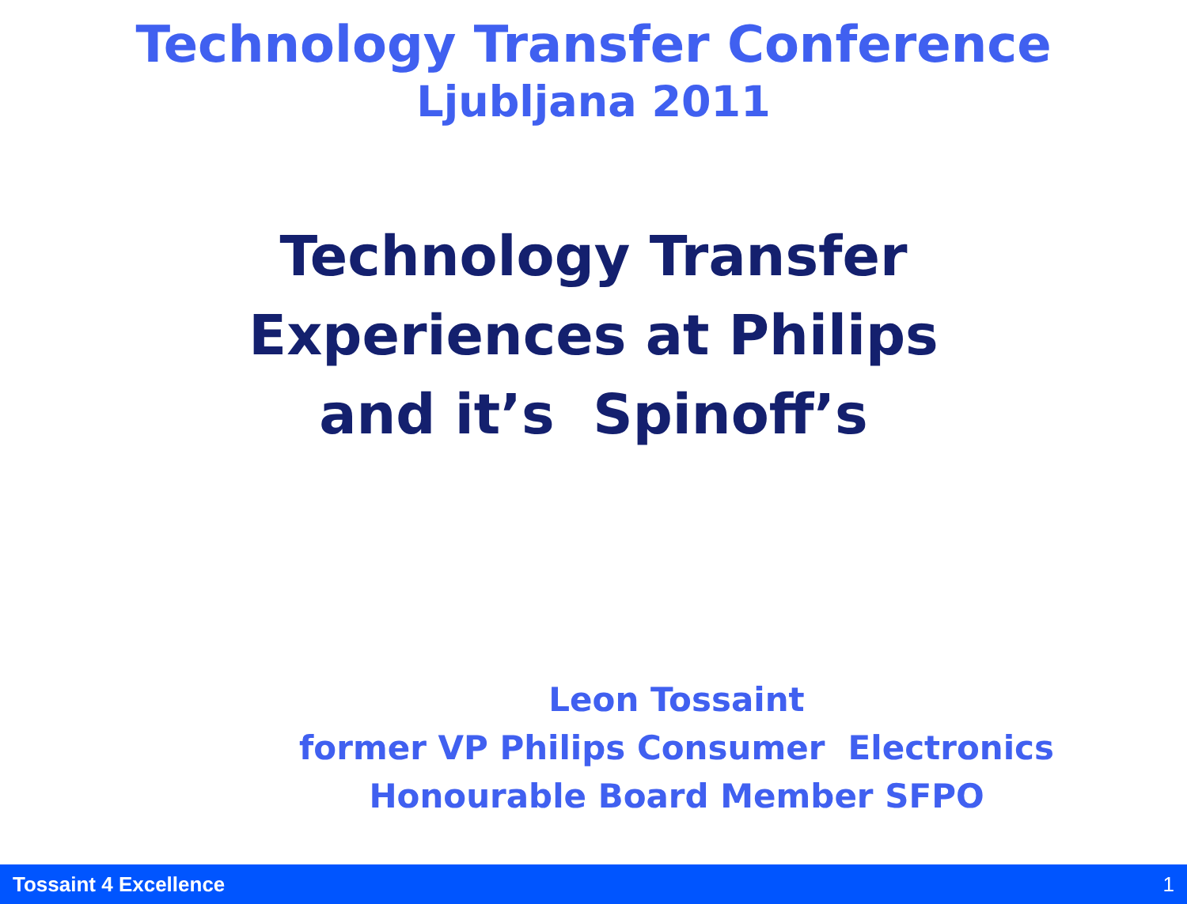Technology Transfer Conference
Ljubljana 2011
Technology Transfer
Experiences at Philips
and it’s Spinoff’s
Leon Tossaint
former VP Philips Consumer Electronics
Honourable Board Member SFPO
Tossaint 4 Excellence 1